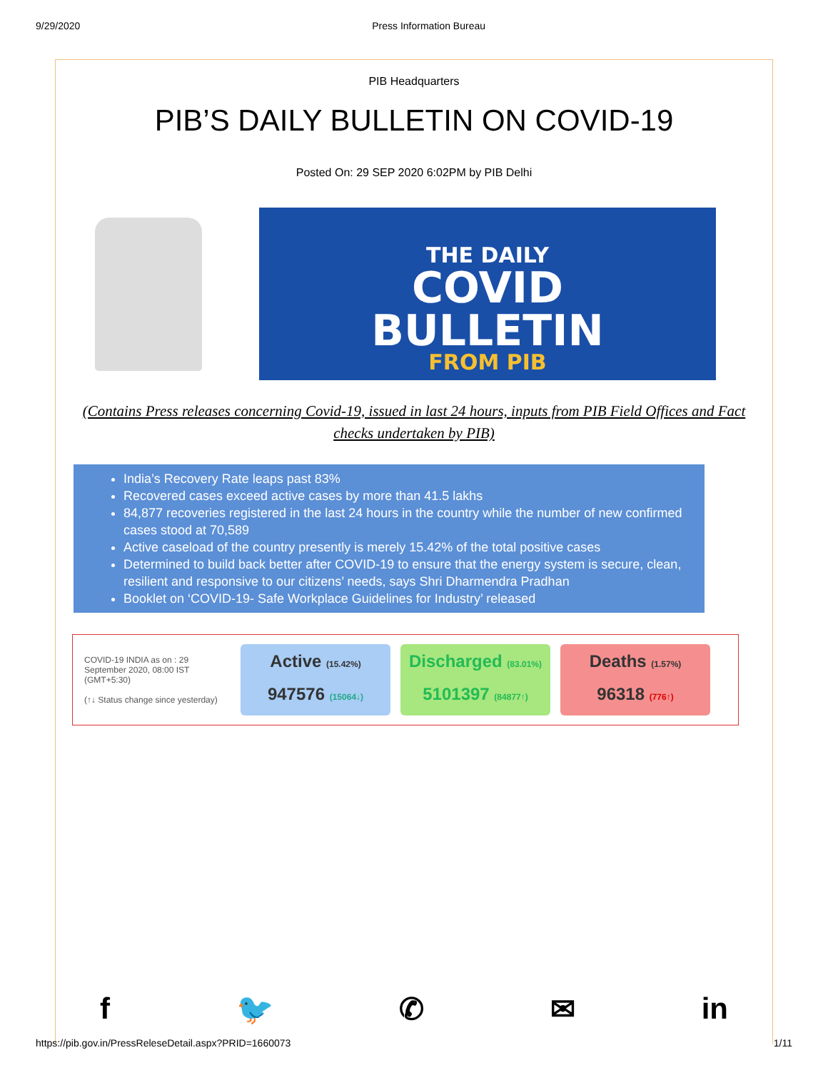9/29/2020 Press Information Bureau
PIB Headquarters
PIB’S DAILY BULLETIN ON COVID-19
Posted On: 29 SEP 2020 6:02PM by PIB Delhi
THE DAILY
COVID
BULLETIN
FROM PIB
(Contains Press releases concerning Covid-19, issued in last 24 hours, inputs from PIB Field Offices and Fact checks undertaken by PIB)
India’s Recovery Rate leaps past 83%
Recovered cases exceed active cases by more than 41.5 lakhs
84,877 recoveries registered in the last 24 hours in the country while the number of new confirmed cases stood at 70,589
Active caseload of the country presently is merely 15.42% of the total positive cases
Determined to build back better after COVID-19 to ensure that the energy system is secure, clean, resilient and responsive to our citizens’ needs, says Shri Dharmendra Pradhan
Booklet on ‘COVID-19- Safe Workplace Guidelines for Industry’ released
COVID-19 INDIA as on : 29 September 2020, 08:00 IST (GMT+5:30)
(↑↓ Status change since yesterday)
Active (15.42%)
947576 (15064↓)
Discharged (83.01%)
5101397 (84877↑)
Deaths (1.57%)
96318 (776↑)
f 🐦 ✆ ✉ in
https://pib.gov.in/PressReleseDetail.aspx?PRID=1660073 1/11